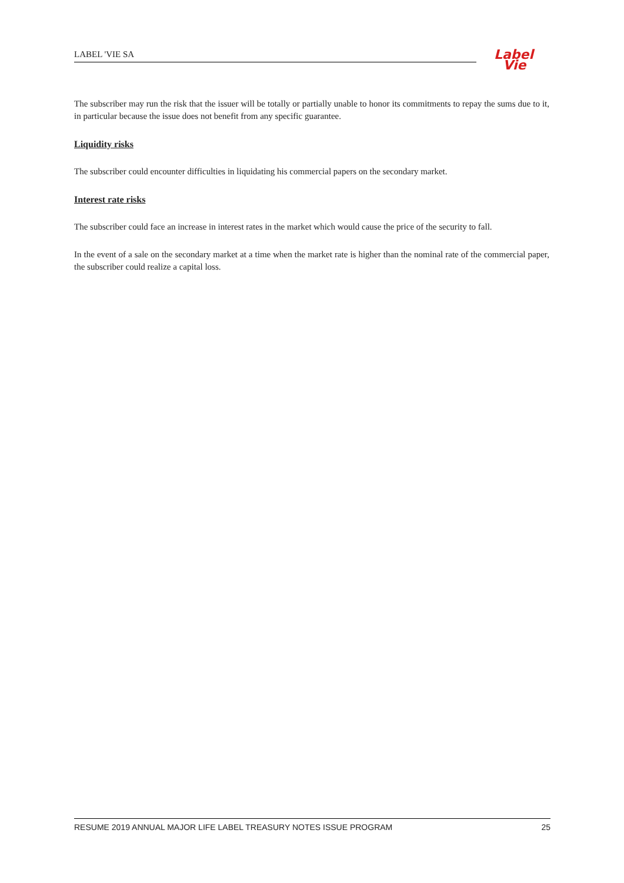LABEL 'VIE SA
Label
Vie
The subscriber may run the risk that the issuer will be totally or partially unable to honor its commitments to repay the sums due to it, in particular because the issue does not benefit from any specific guarantee.
Liquidity risks
The subscriber could encounter difficulties in liquidating his commercial papers on the secondary market.
Interest rate risks
The subscriber could face an increase in interest rates in the market which would cause the price of the security to fall.
In the event of a sale on the secondary market at a time when the market rate is higher than the nominal rate of the commercial paper, the subscriber could realize a capital loss.
RESUME 2019 ANNUAL MAJOR LIFE LABEL TREASURY NOTES ISSUE PROGRAM 25